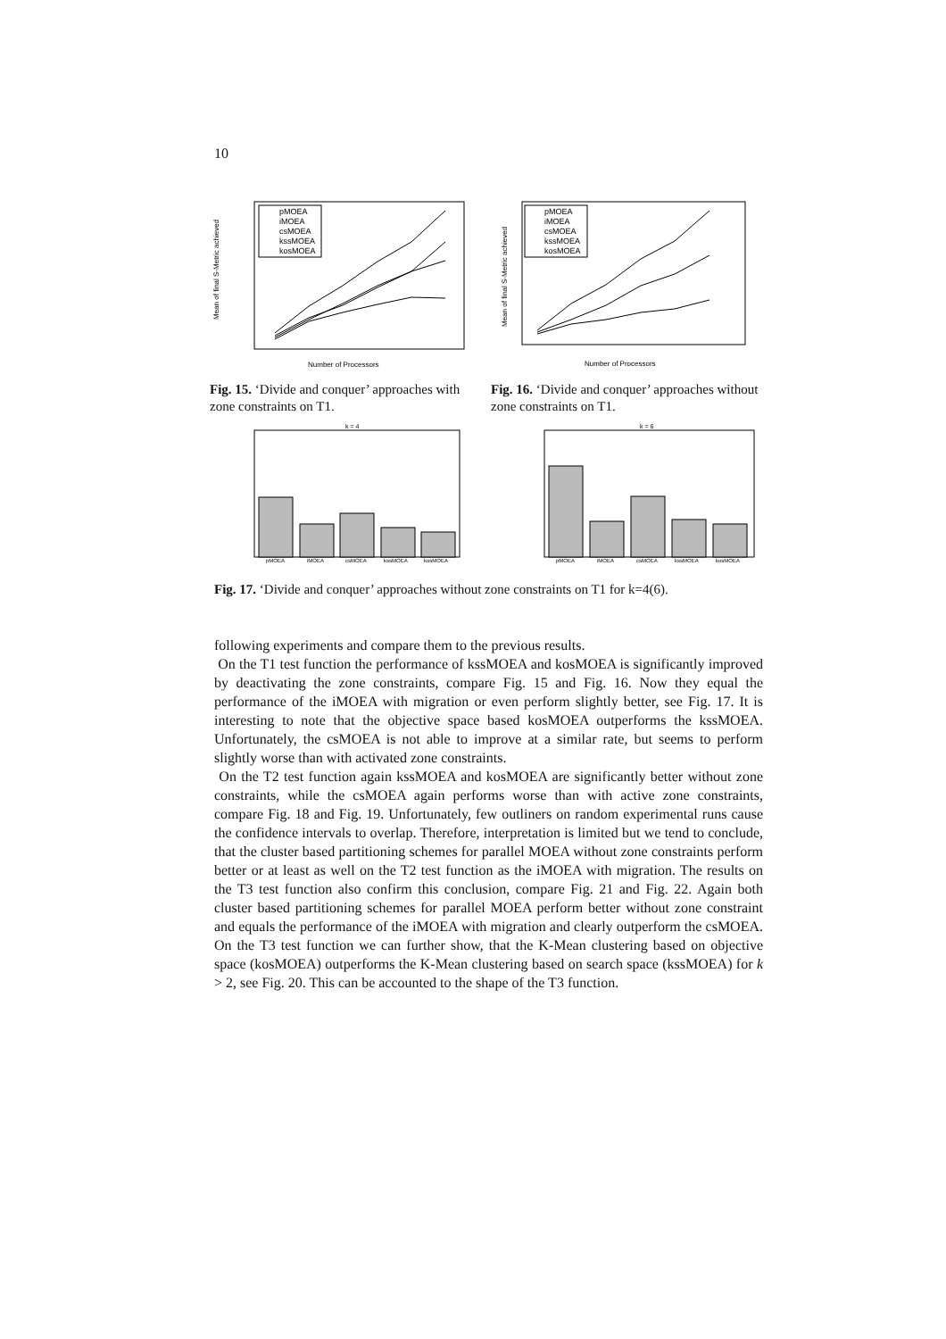10
Mean of final S-Metric achieved
Number of Processors
pMOEA
iMOEA
csMOEA
kssMOEA
kosMOEA
Fig. 15. ‘Divide and conquer’ approaches with zone constraints on T1.
Mean of final S-Metric achieved
Number of Processors
pMOEA
iMOEA
csMOEA
kssMOEA
kosMOEA
Fig. 16. ‘Divide and conquer’ approaches without zone constraints on T1.
k = 4
pMOEA
iMOEA
csMOEA
kssMOEA
kosMOEA
k = 6
pMOEA
iMOEA
csMOEA
kssMOEA
kosMOEA
Fig. 17. ‘Divide and conquer’ approaches without zone constraints on T1 for k=4(6).
following experiments and compare them to the previous results.
On the T1 test function the performance of kssMOEA and kosMOEA is significantly improved by deactivating the zone constraints, compare Fig. 15 and Fig. 16. Now they equal the performance of the iMOEA with migration or even perform slightly better, see Fig. 17. It is interesting to note that the objective space based kosMOEA outperforms the kssMOEA. Unfortunately, the csMOEA is not able to improve at a similar rate, but seems to perform slightly worse than with activated zone constraints.
On the T2 test function again kssMOEA and kosMOEA are significantly better without zone constraints, while the csMOEA again performs worse than with active zone constraints, compare Fig. 18 and Fig. 19. Unfortunately, few outliners on random experimental runs cause the confidence intervals to overlap. Therefore, interpretation is limited but we tend to conclude, that the cluster based partitioning schemes for parallel MOEA without zone constraints perform better or at least as well on the T2 test function as the iMOEA with migration. The results on the T3 test function also confirm this conclusion, compare Fig. 21 and Fig. 22. Again both cluster based partitioning schemes for parallel MOEA perform better without zone constraint and equals the performance of the iMOEA with migration and clearly outperform the csMOEA. On the T3 test function we can further show, that the K-Mean clustering based on objective space (kosMOEA) outperforms the K-Mean clustering based on search space (kssMOEA) for k > 2, see Fig. 20. This can be accounted to the shape of the T3 function.